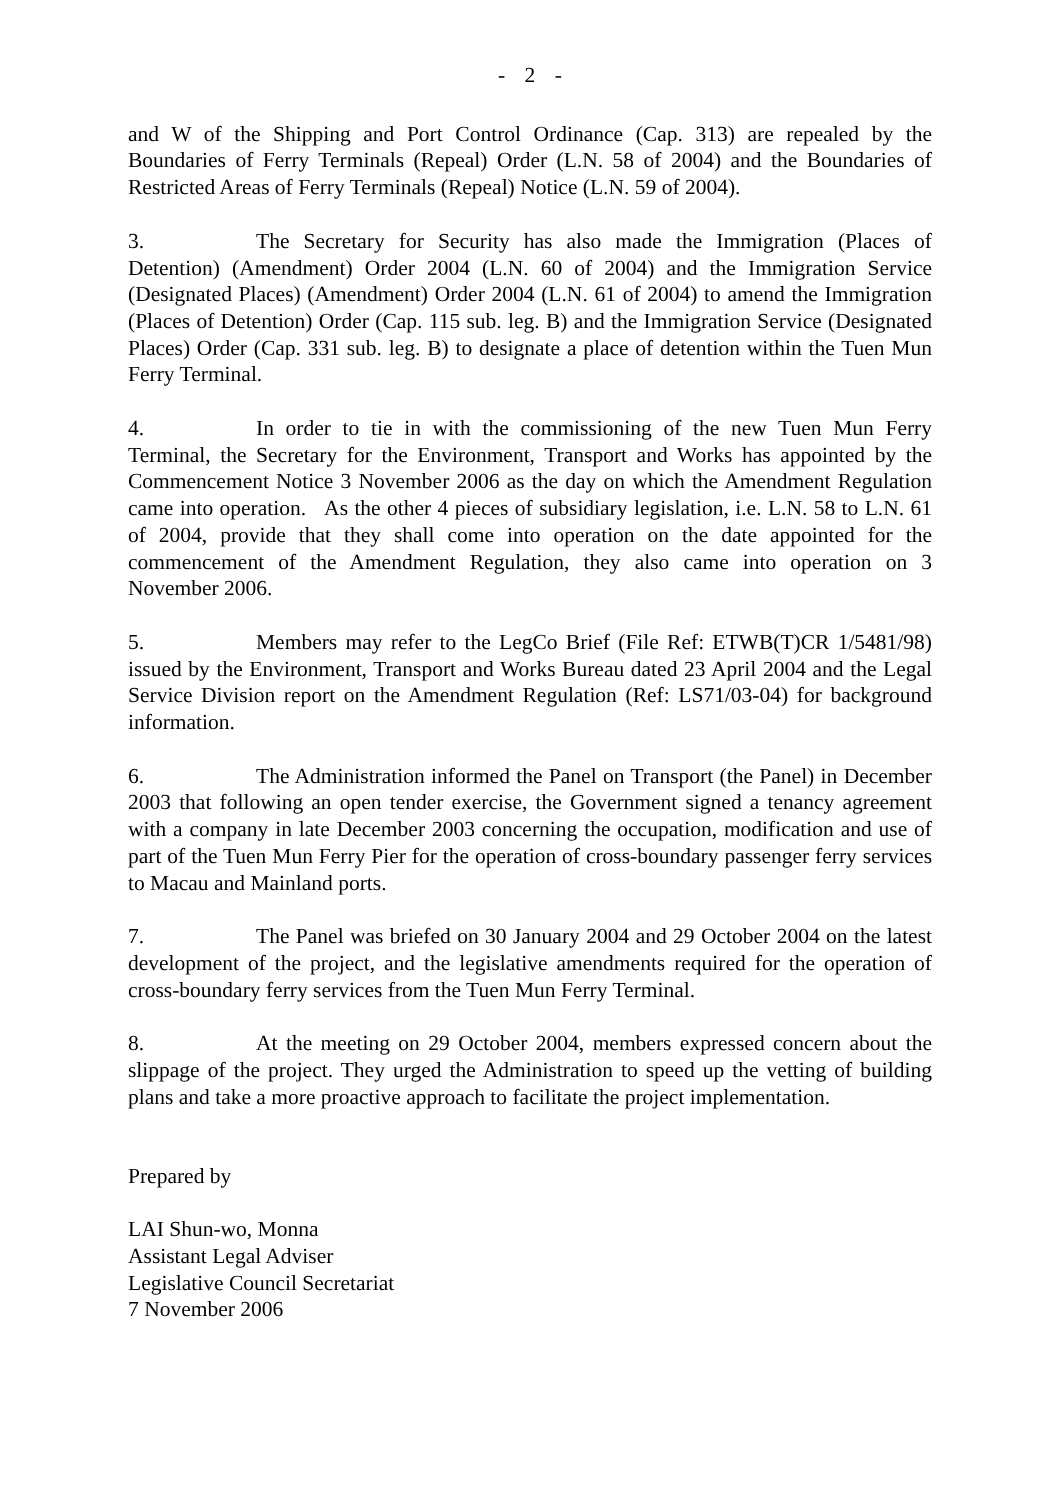- 2 -
and W of the Shipping and Port Control Ordinance (Cap. 313) are repealed by the Boundaries of Ferry Terminals (Repeal) Order (L.N. 58 of 2004) and the Boundaries of Restricted Areas of Ferry Terminals (Repeal) Notice (L.N. 59 of 2004).
3. The Secretary for Security has also made the Immigration (Places of Detention) (Amendment) Order 2004 (L.N. 60 of 2004) and the Immigration Service (Designated Places) (Amendment) Order 2004 (L.N. 61 of 2004) to amend the Immigration (Places of Detention) Order (Cap. 115 sub. leg. B) and the Immigration Service (Designated Places) Order (Cap. 331 sub. leg. B) to designate a place of detention within the Tuen Mun Ferry Terminal.
4. In order to tie in with the commissioning of the new Tuen Mun Ferry Terminal, the Secretary for the Environment, Transport and Works has appointed by the Commencement Notice 3 November 2006 as the day on which the Amendment Regulation came into operation. As the other 4 pieces of subsidiary legislation, i.e. L.N. 58 to L.N. 61 of 2004, provide that they shall come into operation on the date appointed for the commencement of the Amendment Regulation, they also came into operation on 3 November 2006.
5. Members may refer to the LegCo Brief (File Ref: ETWB(T)CR 1/5481/98) issued by the Environment, Transport and Works Bureau dated 23 April 2004 and the Legal Service Division report on the Amendment Regulation (Ref: LS71/03-04) for background information.
6. The Administration informed the Panel on Transport (the Panel) in December 2003 that following an open tender exercise, the Government signed a tenancy agreement with a company in late December 2003 concerning the occupation, modification and use of part of the Tuen Mun Ferry Pier for the operation of cross-boundary passenger ferry services to Macau and Mainland ports.
7. The Panel was briefed on 30 January 2004 and 29 October 2004 on the latest development of the project, and the legislative amendments required for the operation of cross-boundary ferry services from the Tuen Mun Ferry Terminal.
8. At the meeting on 29 October 2004, members expressed concern about the slippage of the project. They urged the Administration to speed up the vetting of building plans and take a more proactive approach to facilitate the project implementation.
Prepared by
LAI Shun-wo, Monna
Assistant Legal Adviser
Legislative Council Secretariat
7 November 2006